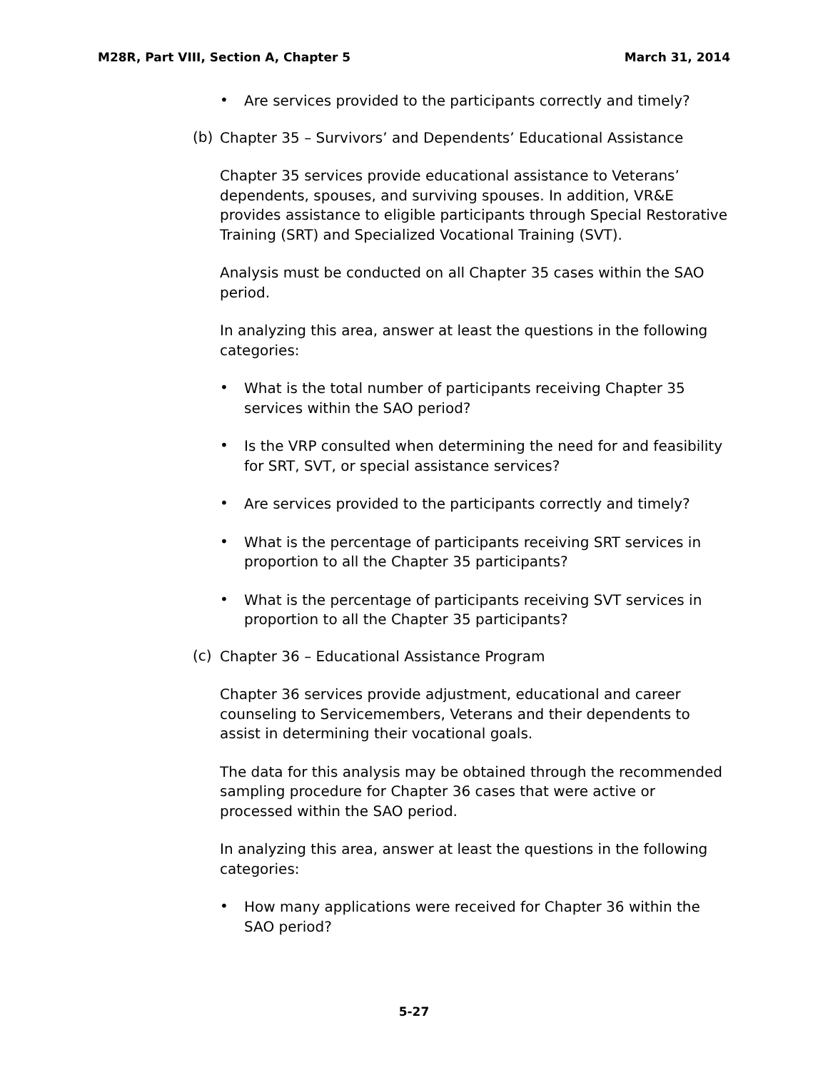M28R, Part VIII, Section A, Chapter 5 March 31, 2014
•
Are services provided to the participants correctly and timely?
(b)
Chapter 35 – Survivors’ and Dependents’ Educational Assistance
Chapter 35 services provide educational assistance to Veterans’ dependents, spouses, and surviving spouses. In addition, VR&E provides assistance to eligible participants through Special Restorative Training (SRT) and Specialized Vocational Training (SVT).
Analysis must be conducted on all Chapter 35 cases within the SAO period.
In analyzing this area, answer at least the questions in the following categories:
•
What is the total number of participants receiving Chapter 35 services within the SAO period?
•
Is the VRP consulted when determining the need for and feasibility for SRT, SVT, or special assistance services?
•
Are services provided to the participants correctly and timely?
•
What is the percentage of participants receiving SRT services in proportion to all the Chapter 35 participants?
•
What is the percentage of participants receiving SVT services in proportion to all the Chapter 35 participants?
(c)
Chapter 36 – Educational Assistance Program
Chapter 36 services provide adjustment, educational and career counseling to Servicemembers, Veterans and their dependents to assist in determining their vocational goals.
The data for this analysis may be obtained through the recommended sampling procedure for Chapter 36 cases that were active or processed within the SAO period.
In analyzing this area, answer at least the questions in the following categories:
•
How many applications were received for Chapter 36 within the SAO period?
5-27